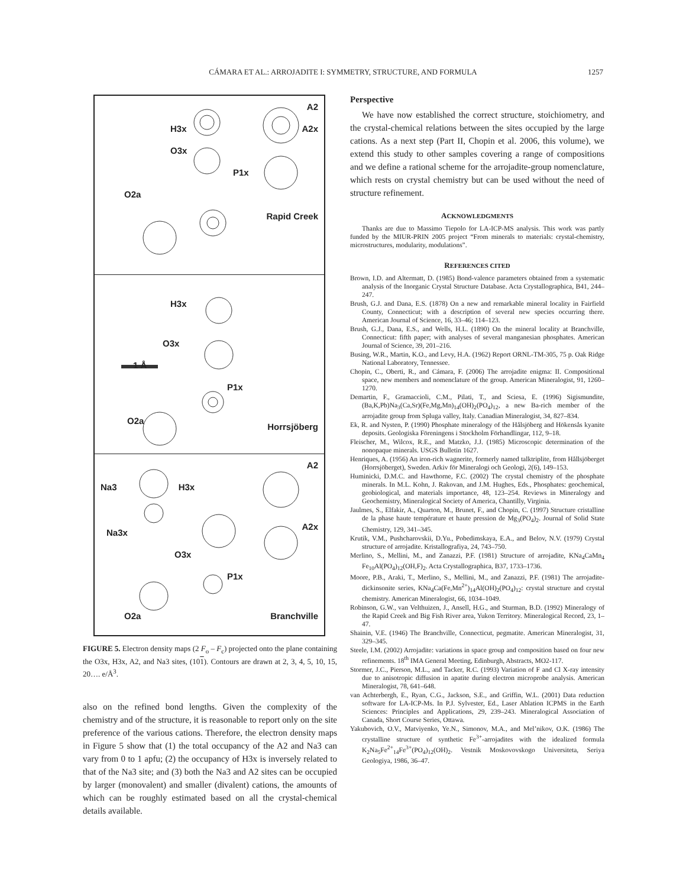CÁMARA ET AL.: ARROJADITE I: SYMMETRY, STRUCTURE, AND FORMULA
1257
A2 H3x A2x O3x P1x O2a Rapid Creek
H3x O3x 1 Å P1x O2a Horrsjöberg
A2 Na3 H3x Na3x A2x O3x P1x O2a Branchville
FIGURE 5. Electron density maps (2 F<sub>o</sub> – F<sub>c</sub>) projected onto the plane containing the O3x, H3x, A2, and Na3 sites, (101). Contours are drawn at 2, 3, 4, 5, 10, 15, 20…. e/Å<sup>3</sup>.
also on the refined bond lengths. Given the complexity of the chemistry and of the structure, it is reasonable to report only on the site preference of the various cations. Therefore, the electron density maps in Figure 5 show that (1) the total occupancy of the A2 and Na3 can vary from 0 to 1 apfu; (2) the occupancy of H3x is inversely related to that of the Na3 site; and (3) both the Na3 and A2 sites can be occupied by larger (monovalent) and smaller (divalent) cations, the amounts of which can be roughly estimated based on all the crystal-chemical details available.
Perspective
We have now established the correct structure, stoichiometry, and the crystal-chemical relations between the sites occupied by the large cations. As a next step (Part II, Chopin et al. 2006, this volume), we extend this study to other samples covering a range of compositions and we define a rational scheme for the arrojadite-group nomenclature, which rests on crystal chemistry but can be used without the need of structure refinement.
ACKNOWLEDGMENTS
Thanks are due to Massimo Tiepolo for LA-ICP-MS analysis. This work was partly funded by the MIUR-PRIN 2005 project “From minerals to materials: crystal-chemistry, microstructures, modularity, modulations”.
REFERENCES CITED
Brown, I.D. and Altermatt, D. (1985) Bond-valence parameters obtained from a systematic analysis of the Inorganic Crystal Structure Database. Acta Crystallographica, B41, 244–247.
Brush, G.J. and Dana, E.S. (1878) On a new and remarkable mineral locality in Fairfield County, Connecticut; with a description of several new species occurring there. American Journal of Science, 16, 33–46; 114–123.
Brush, G.J., Dana, E.S., and Wells, H.L. (1890) On the mineral locality at Branchville, Connecticut: fifth paper; with analyses of several manganesian phosphates. American Journal of Science, 39, 201–216.
Busing, W.R., Martin, K.O., and Levy, H.A. (1962) Report ORNL-TM-305, 75 p. Oak Ridge National Laboratory, Tennessee.
Chopin, C., Oberti, R., and Cámara, F. (2006) The arrojadite enigma: II. Compositional space, new members and nomenclature of the group. American Mineralogist, 91, 1260–1270.
Demartin, F., Gramaccioli, C.M., Pilati, T., and Sciesa, E. (1996) Sigismundite, (Ba,K,Pb)Na<sub>3</sub>(Ca,Sr)(Fe,Mg,Mn)<sub>14</sub>(OH)<sub>2</sub>(PO<sub>4</sub>)<sub>12</sub>, a new Ba-rich member of the arrojadite group from Spluga valley, Italy. Canadian Mineralogist, 34, 827–834.
Ek, R. and Nysten, P. (1990) Phosphate mineralogy of the Hålsjöberg and Hökensås kyanite deposits. Geologiska Föreningens i Stockholm Förhandlingar, 112, 9–18.
Fleischer, M., Wilcox, R.E., and Matzko, J.J. (1985) Microscopic determination of the nonopaque minerals. USGS Bulletin 1627.
Henriques, A. (1956) An iron-rich wagnerite, formerly named talktriplite, from Hållsjöberget (Horrsjöberget), Sweden. Arkiv för Mineralogi och Geologi, 2(6), 149–153.
Huminicki, D.M.C. and Hawthorne, F.C. (2002) The crystal chemistry of the phosphate minerals. In M.L. Kohn, J. Rakovan, and J.M. Hughes, Eds., Phosphates: geochemical, geobiological, and materials importance, 48, 123–254. Reviews in Mineralogy and Geochemistry, Mineralogical Society of America, Chantilly, Virginia.
Jaulmes, S., Elfakir, A., Quarton, M., Brunet, F., and Chopin, C. (1997) Structure cristalline de la phase haute température et haute pression de Mg<sub>3</sub>(PO<sub>4</sub>)<sub>2</sub>. Journal of Solid State Chemistry, 129, 341–345.
Krutik, V.M., Pushcharovskii, D.Yu., Pobedimskaya, E.A., and Belov, N.V. (1979) Crystal structure of arrojadite. Kristallografiya, 24, 743–750.
Merlino, S., Mellini, M., and Zanazzi, P.F. (1981) Structure of arrojadite, KNa<sub>4</sub>CaMn<sub>4</sub> Fe<sub>10</sub>Al(PO<sub>4</sub>)<sub>12</sub>(OH,F)<sub>2</sub>. Acta Crystallographica, B37, 1733–1736.
Moore, P.B., Araki, T., Merlino, S., Mellini, M., and Zanazzi, P.F. (1981) The arrojadite-dickinsonite series, KNa<sub>4</sub>Ca(Fe,Mn<sup>2+</sup>)<sub>14</sub>Al(OH)<sub>2</sub>(PO<sub>4</sub>)<sub>12</sub>: crystal structure and crystal chemistry. American Mineralogist, 66, 1034–1049.
Robinson, G.W., van Velthuizen, J., Ansell, H.G., and Sturman, B.D. (1992) Mineralogy of the Rapid Creek and Big Fish River area, Yukon Territory. Mineralogical Record, 23, 1–47.
Shainin, V.E. (1946) The Branchville, Connecticut, pegmatite. American Mineralogist, 31, 329–345.
Steele, I.M. (2002) Arrojadite: variations in space group and composition based on four new refinements. 18<sup>th</sup> IMA General Meeting, Edinburgh, Abstracts, MO2-117.
Stormer, J.C., Pierson, M.L., and Tacker, R.C. (1993) Variation of F and Cl X-ray intensity due to anisotropic diffusion in apatite during electron microprobe analysis. American Mineralogist, 78, 641–648.
van Achterbergh, E., Ryan, C.G., Jackson, S.E., and Griffin, W.L. (2001) Data reduction software for LA-ICP-Ms. In P.J. Sylvester, Ed., Laser Ablation ICPMS in the Earth Sciences: Principles and Applications, 29, 239–243. Mineralogical Association of Canada, Short Course Series, Ottawa.
Yakubovich, O.V., Matviyenko, Ye.N., Simonov, M.A., and Mel’nikov, O.K. (1986) The crystalline structure of synthetic Fe<sup>3+</sup>-arrojadites with the idealized formula K<sub>2</sub>Na<sub>5</sub>Fe<sup>2+</sup><sub>14</sub>Fe<sup>3+</sup>(PO<sub>4</sub>)<sub>12</sub>(OH)<sub>2</sub>. Vestnik Moskovovskogo Universiteta, Seriya Geologiya, 1986, 36–47.